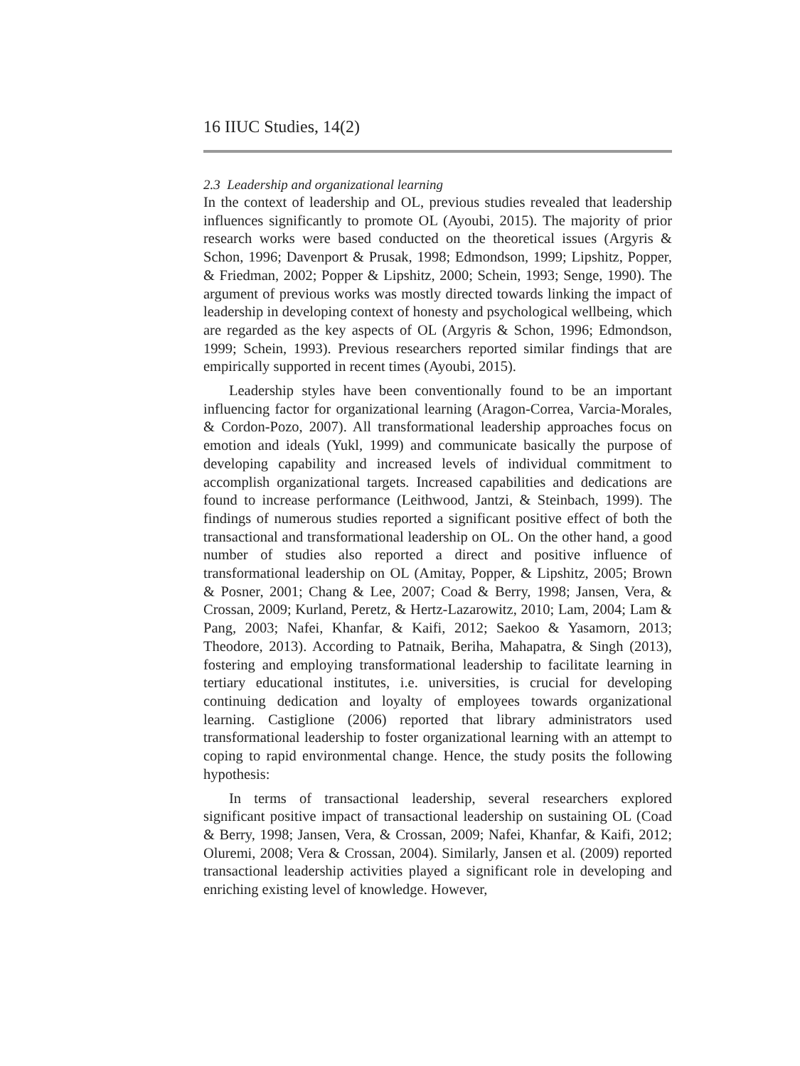16 IIUC Studies, 14(2)
2.3 Leadership and organizational learning
In the context of leadership and OL, previous studies revealed that leadership influences significantly to promote OL (Ayoubi, 2015). The majority of prior research works were based conducted on the theoretical issues (Argyris & Schon, 1996; Davenport & Prusak, 1998; Edmondson, 1999; Lipshitz, Popper, & Friedman, 2002; Popper & Lipshitz, 2000; Schein, 1993; Senge, 1990). The argument of previous works was mostly directed towards linking the impact of leadership in developing context of honesty and psychological wellbeing, which are regarded as the key aspects of OL (Argyris & Schon, 1996; Edmondson, 1999; Schein, 1993). Previous researchers reported similar findings that are empirically supported in recent times (Ayoubi, 2015).
Leadership styles have been conventionally found to be an important influencing factor for organizational learning (Aragon-Correa, Varcia-Morales, & Cordon-Pozo, 2007). All transformational leadership approaches focus on emotion and ideals (Yukl, 1999) and communicate basically the purpose of developing capability and increased levels of individual commitment to accomplish organizational targets. Increased capabilities and dedications are found to increase performance (Leithwood, Jantzi, & Steinbach, 1999). The findings of numerous studies reported a significant positive effect of both the transactional and transformational leadership on OL. On the other hand, a good number of studies also reported a direct and positive influence of transformational leadership on OL (Amitay, Popper, & Lipshitz, 2005; Brown & Posner, 2001; Chang & Lee, 2007; Coad & Berry, 1998; Jansen, Vera, & Crossan, 2009; Kurland, Peretz, & Hertz-Lazarowitz, 2010; Lam, 2004; Lam & Pang, 2003; Nafei, Khanfar, & Kaifi, 2012; Saekoo & Yasamorn, 2013; Theodore, 2013). According to Patnaik, Beriha, Mahapatra, & Singh (2013), fostering and employing transformational leadership to facilitate learning in tertiary educational institutes, i.e. universities, is crucial for developing continuing dedication and loyalty of employees towards organizational learning. Castiglione (2006) reported that library administrators used transformational leadership to foster organizational learning with an attempt to coping to rapid environmental change. Hence, the study posits the following hypothesis:
In terms of transactional leadership, several researchers explored significant positive impact of transactional leadership on sustaining OL (Coad & Berry, 1998; Jansen, Vera, & Crossan, 2009; Nafei, Khanfar, & Kaifi, 2012; Oluremi, 2008; Vera & Crossan, 2004). Similarly, Jansen et al. (2009) reported transactional leadership activities played a significant role in developing and enriching existing level of knowledge. However,